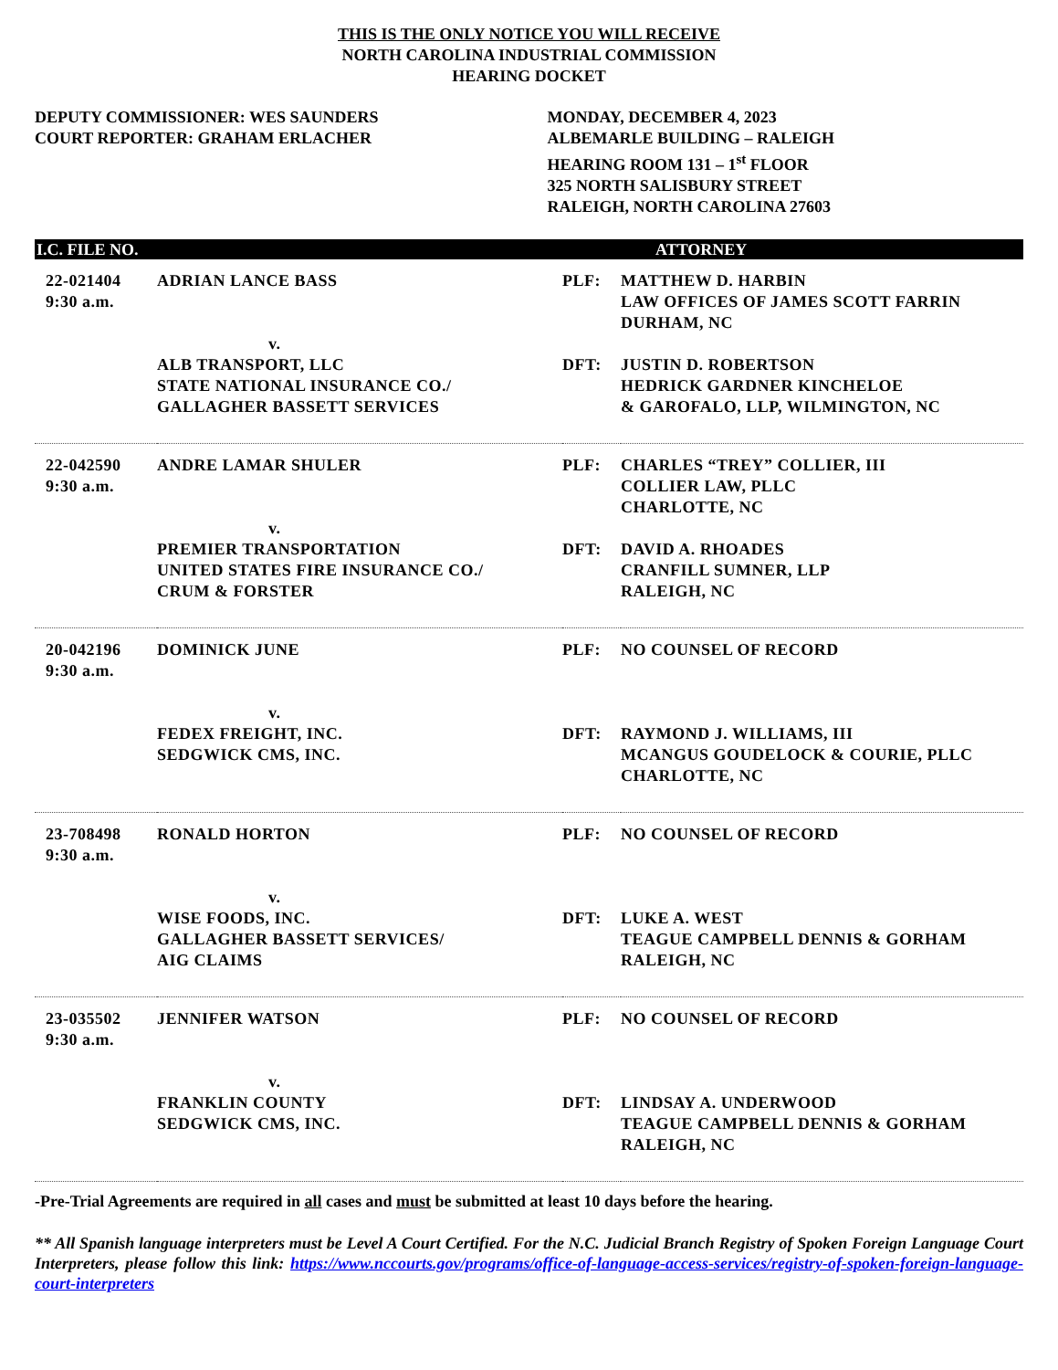THIS IS THE ONLY NOTICE YOU WILL RECEIVE
NORTH CAROLINA INDUSTRIAL COMMISSION
HEARING DOCKET
DEPUTY COMMISSIONER: WES SAUNDERS
COURT REPORTER: GRAHAM ERLACHER
MONDAY, DECEMBER 4, 2023
ALBEMARLE BUILDING – RALEIGH
HEARING ROOM 131 – 1<sup>st</sup> FLOOR
325 NORTH SALISBURY STREET
RALEIGH, NORTH CAROLINA 27603
| I.C. FILE NO. | | | ATTORNEY |
| --- | --- | --- | --- |
| 22-021404 9:30 a.m. | ADRIAN LANCE BASS v. ALB TRANSPORT, LLC STATE NATIONAL INSURANCE CO./ GALLAGHER BASSETT SERVICES | PLF: DFT: | MATTHEW D. HARBIN LAW OFFICES OF JAMES SCOTT FARRIN DURHAM, NC JUSTIN D. ROBERTSON HEDRICK GARDNER KINCHELOE & GAROFALO, LLP, WILMINGTON, NC |
| 22-042590 9:30 a.m. | ANDRE LAMAR SHULER v. PREMIER TRANSPORTATION UNITED STATES FIRE INSURANCE CO./ CRUM & FORSTER | PLF: DFT: | CHARLES “TREY” COLLIER, III COLLIER LAW, PLLC CHARLOTTE, NC DAVID A. RHOADES CRANFILL SUMNER, LLP RALEIGH, NC |
| 20-042196 9:30 a.m. | DOMINICK JUNE v. FEDEX FREIGHT, INC. SEDGWICK CMS, INC. | PLF: DFT: | NO COUNSEL OF RECORD RAYMOND J. WILLIAMS, III MCANGUS GOUDELOCK & COURIE, PLLC CHARLOTTE, NC |
| 23-708498 9:30 a.m. | RONALD HORTON v. WISE FOODS, INC. GALLAGHER BASSETT SERVICES/ AIG CLAIMS | PLF: DFT: | NO COUNSEL OF RECORD LUKE A. WEST TEAGUE CAMPBELL DENNIS & GORHAM RALEIGH, NC |
| 23-035502 9:30 a.m. | JENNIFER WATSON v. FRANKLIN COUNTY SEDGWICK CMS, INC. | PLF: DFT: | NO COUNSEL OF RECORD LINDSAY A. UNDERWOOD TEAGUE CAMPBELL DENNIS & GORHAM RALEIGH, NC |
-Pre-Trial Agreements are required in all cases and must be submitted at least 10 days before the hearing.
** All Spanish language interpreters must be Level A Court Certified. For the N.C. Judicial Branch Registry of Spoken Foreign Language Court Interpreters, please follow this link: https://www.nccourts.gov/programs/office-of-language-access-services/registry-of-spoken-foreign-language-court-interpreters